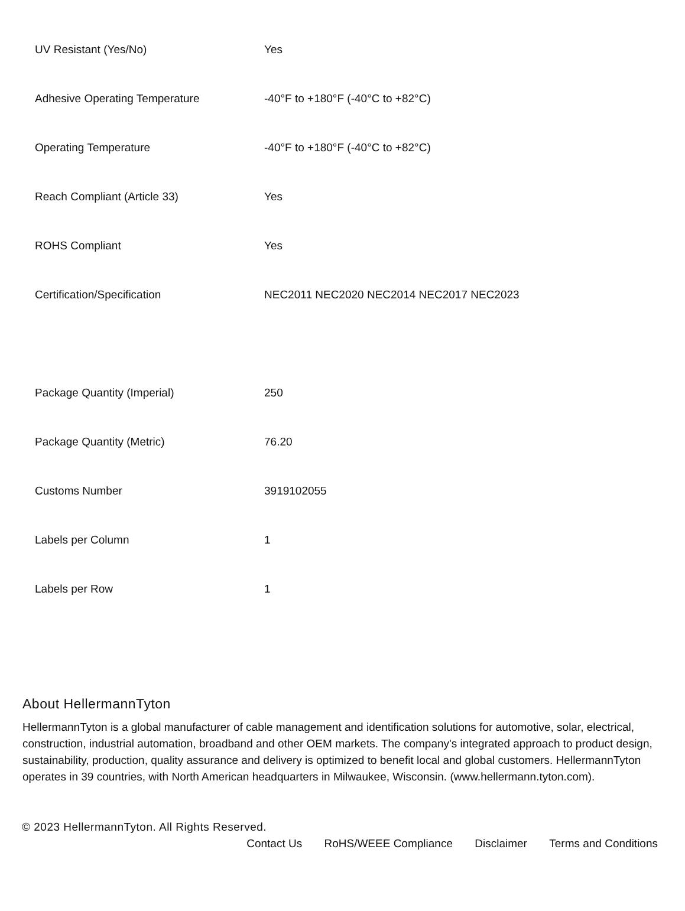| UV Resistant (Yes/No) | Yes |
| Adhesive Operating Temperature | -40°F to +180°F (-40°C to +82°C) |
| Operating Temperature | -40°F to +180°F (-40°C to +82°C) |
| Reach Compliant (Article 33) | Yes |
| ROHS Compliant | Yes |
| Certification/Specification | NEC2011 NEC2020 NEC2014 NEC2017 NEC2023 |
| Package Quantity (Imperial) | 250 |
| Package Quantity (Metric) | 76.20 |
| Customs Number | 3919102055 |
| Labels per Column | 1 |
| Labels per Row | 1 |
About HellermannTyton
HellermannTyton is a global manufacturer of cable management and identification solutions for automotive, solar, electrical, construction, industrial automation, broadband and other OEM markets. The company's integrated approach to product design, sustainability, production, quality assurance and delivery is optimized to benefit local and global customers. HellermannTyton operates in 39 countries, with North American headquarters in Milwaukee, Wisconsin. (www.hellermann.tyton.com).
© 2023 HellermannTyton. All Rights Reserved.
Contact Us RoHS/WEEE Compliance Disclaimer Terms and Conditions